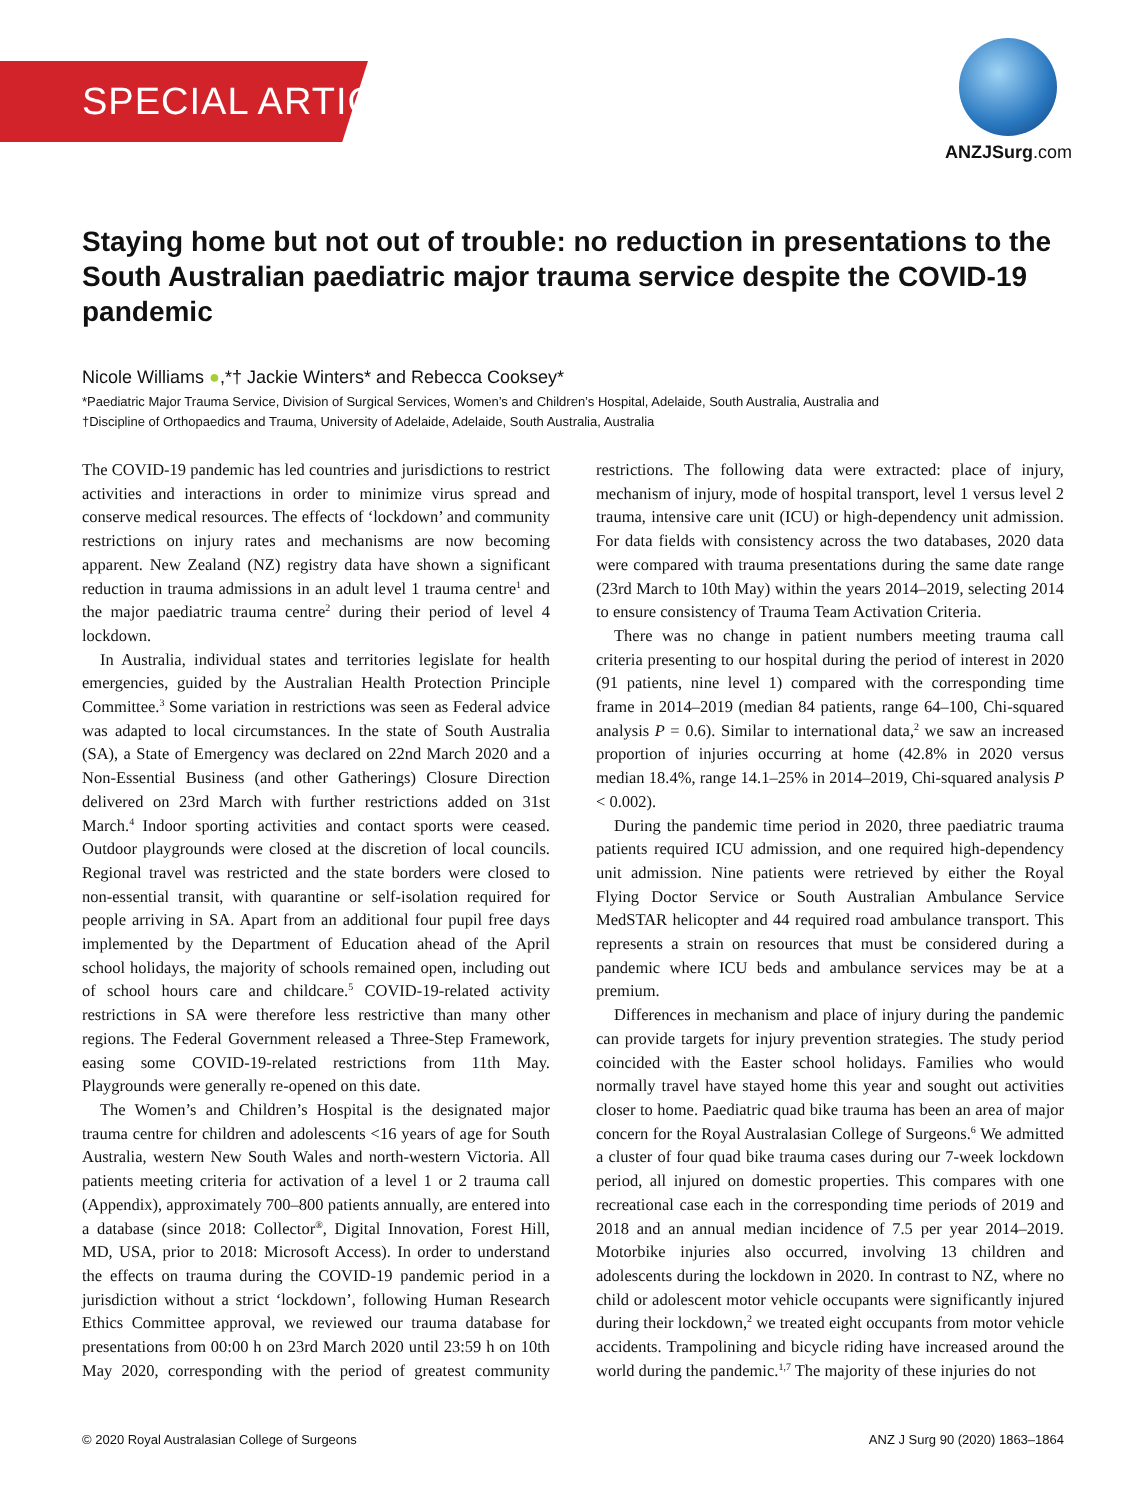SPECIAL ARTICLE
ANZJSurg.com
Staying home but not out of trouble: no reduction in presentations to the South Australian paediatric major trauma service despite the COVID-19 pandemic
Nicole Williams ●,*† Jackie Winters* and Rebecca Cooksey*
*Paediatric Major Trauma Service, Division of Surgical Services, Women’s and Children’s Hospital, Adelaide, South Australia, Australia and
†Discipline of Orthopaedics and Trauma, University of Adelaide, Adelaide, South Australia, Australia
The COVID-19 pandemic has led countries and jurisdictions to restrict activities and interactions in order to minimize virus spread and conserve medical resources. The effects of ‘lockdown’ and community restrictions on injury rates and mechanisms are now becoming apparent. New Zealand (NZ) registry data have shown a significant reduction in trauma admissions in an adult level 1 trauma centre<sup>1</sup> and the major paediatric trauma centre<sup>2</sup> during their period of level 4 lockdown.
In Australia, individual states and territories legislate for health emergencies, guided by the Australian Health Protection Principle Committee.<sup>3</sup> Some variation in restrictions was seen as Federal advice was adapted to local circumstances. In the state of South Australia (SA), a State of Emergency was declared on 22nd March 2020 and a Non-Essential Business (and other Gatherings) Closure Direction delivered on 23rd March with further restrictions added on 31st March.<sup>4</sup> Indoor sporting activities and contact sports were ceased. Outdoor playgrounds were closed at the discretion of local councils. Regional travel was restricted and the state borders were closed to non-essential transit, with quarantine or self-isolation required for people arriving in SA. Apart from an additional four pupil free days implemented by the Department of Education ahead of the April school holidays, the majority of schools remained open, including out of school hours care and childcare.<sup>5</sup> COVID-19-related activity restrictions in SA were therefore less restrictive than many other regions. The Federal Government released a Three-Step Framework, easing some COVID-19-related restrictions from 11th May. Playgrounds were generally re-opened on this date.
The Women’s and Children’s Hospital is the designated major trauma centre for children and adolescents <16 years of age for South Australia, western New South Wales and north-western Victoria. All patients meeting criteria for activation of a level 1 or 2 trauma call (Appendix), approximately 700–800 patients annually, are entered into a database (since 2018: Collector<sup>®</sup>, Digital Innovation, Forest Hill, MD, USA, prior to 2018: Microsoft Access). In order to understand the effects on trauma during the COVID-19 pandemic period in a jurisdiction without a strict ‘lockdown’, following Human Research Ethics Committee approval, we reviewed our trauma database for presentations from 00:00 h on 23rd March 2020 until 23:59 h on 10th May 2020, corresponding with the period of greatest community restrictions. The following data were extracted: place of injury, mechanism of injury, mode of hospital transport, level 1 versus level 2 trauma, intensive care unit (ICU) or high-dependency unit admission. For data fields with consistency across the two databases, 2020 data were compared with trauma presentations during the same date range (23rd March to 10th May) within the years 2014–2019, selecting 2014 to ensure consistency of Trauma Team Activation Criteria.
There was no change in patient numbers meeting trauma call criteria presenting to our hospital during the period of interest in 2020 (91 patients, nine level 1) compared with the corresponding time frame in 2014–2019 (median 84 patients, range 64–100, Chi-squared analysis P = 0.6). Similar to international data,<sup>2</sup> we saw an increased proportion of injuries occurring at home (42.8% in 2020 versus median 18.4%, range 14.1–25% in 2014–2019, Chi-squared analysis P < 0.002).
During the pandemic time period in 2020, three paediatric trauma patients required ICU admission, and one required high-dependency unit admission. Nine patients were retrieved by either the Royal Flying Doctor Service or South Australian Ambulance Service MedSTAR helicopter and 44 required road ambulance transport. This represents a strain on resources that must be considered during a pandemic where ICU beds and ambulance services may be at a premium.
Differences in mechanism and place of injury during the pandemic can provide targets for injury prevention strategies. The study period coincided with the Easter school holidays. Families who would normally travel have stayed home this year and sought out activities closer to home. Paediatric quad bike trauma has been an area of major concern for the Royal Australasian College of Surgeons.<sup>6</sup> We admitted a cluster of four quad bike trauma cases during our 7-week lockdown period, all injured on domestic properties. This compares with one recreational case each in the corresponding time periods of 2019 and 2018 and an annual median incidence of 7.5 per year 2014–2019. Motorbike injuries also occurred, involving 13 children and adolescents during the lockdown in 2020. In contrast to NZ, where no child or adolescent motor vehicle occupants were significantly injured during their lockdown,<sup>2</sup> we treated eight occupants from motor vehicle accidents. Trampolining and bicycle riding have increased around the world during the pandemic.<sup>1,7</sup> The majority of these injuries do not
© 2020 Royal Australasian College of Surgeons ANZ J Surg 90 (2020) 1863–1864